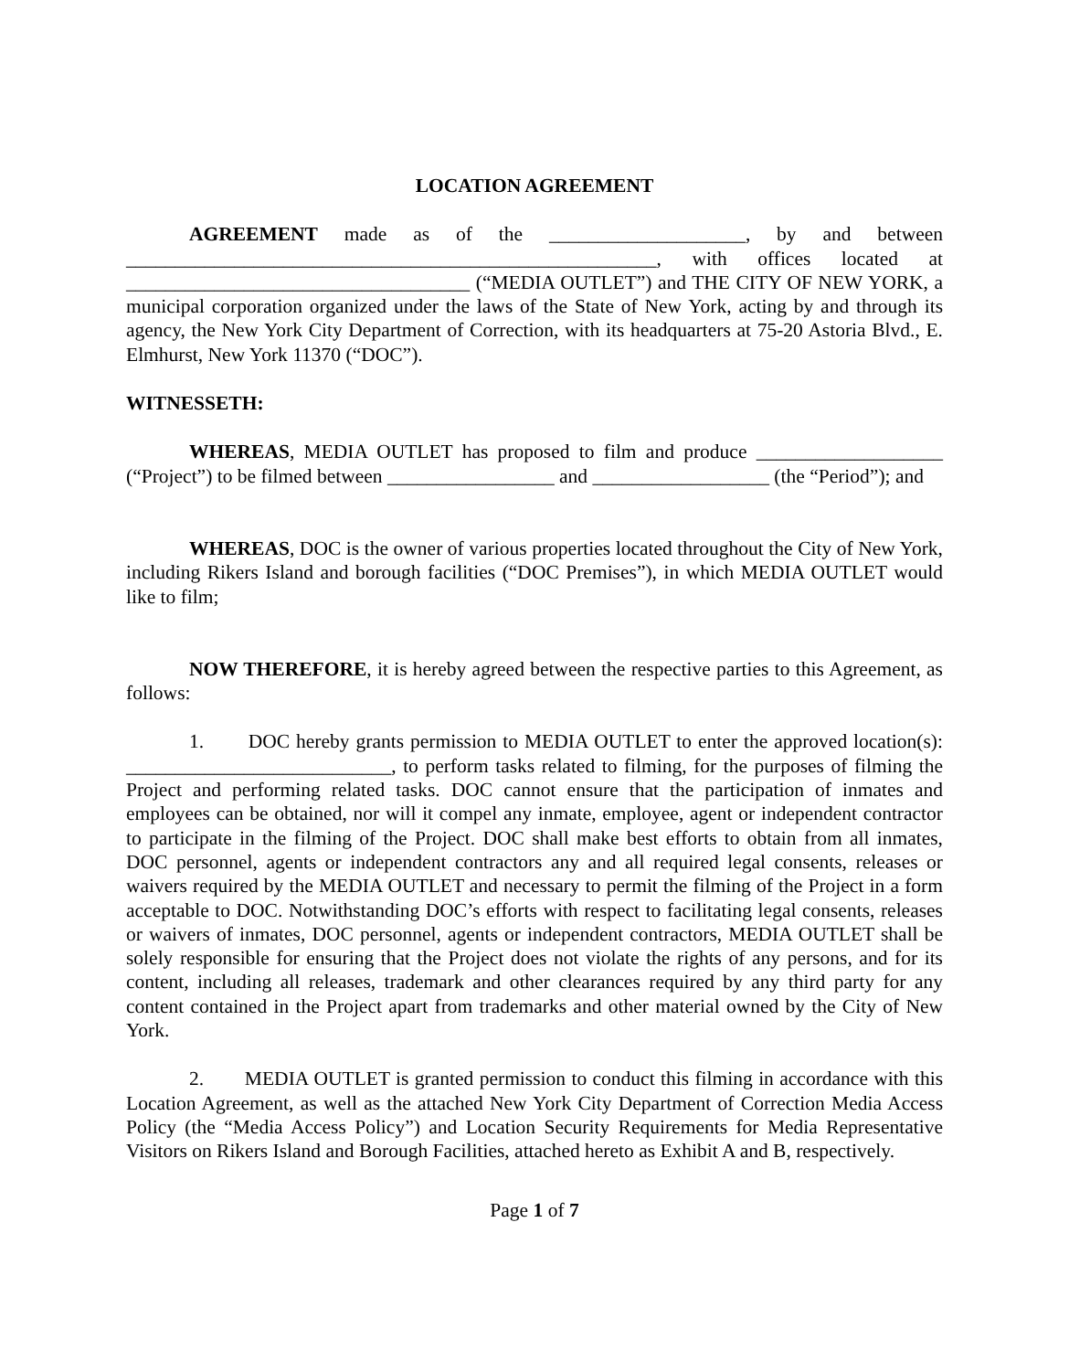LOCATION AGREEMENT
AGREEMENT made as of the ____________________, by and between ______________________________________________________, with offices located at ___________________________________ (“MEDIA OUTLET”) and THE CITY OF NEW YORK, a municipal corporation organized under the laws of the State of New York, acting by and through its agency, the New York City Department of Correction, with its headquarters at 75-20 Astoria Blvd., E. Elmhurst, New York 11370 (“DOC”).
WITNESSETH:
WHEREAS, MEDIA OUTLET has proposed to film and produce ___________________ (“Project”) to be filmed between _________________ and __________________ (the “Period”); and
WHEREAS, DOC is the owner of various properties located throughout the City of New York, including Rikers Island and borough facilities (“DOC Premises”), in which MEDIA OUTLET would like to film;
NOW THEREFORE, it is hereby agreed between the respective parties to this Agreement, as follows:
1. DOC hereby grants permission to MEDIA OUTLET to enter the approved location(s): ___________________________, to perform tasks related to filming, for the purposes of filming the Project and performing related tasks. DOC cannot ensure that the participation of inmates and employees can be obtained, nor will it compel any inmate, employee, agent or independent contractor to participate in the filming of the Project. DOC shall make best efforts to obtain from all inmates, DOC personnel, agents or independent contractors any and all required legal consents, releases or waivers required by the MEDIA OUTLET and necessary to permit the filming of the Project in a form acceptable to DOC. Notwithstanding DOC’s efforts with respect to facilitating legal consents, releases or waivers of inmates, DOC personnel, agents or independent contractors, MEDIA OUTLET shall be solely responsible for ensuring that the Project does not violate the rights of any persons, and for its content, including all releases, trademark and other clearances required by any third party for any content contained in the Project apart from trademarks and other material owned by the City of New York.
2. MEDIA OUTLET is granted permission to conduct this filming in accordance with this Location Agreement, as well as the attached New York City Department of Correction Media Access Policy (the “Media Access Policy”) and Location Security Requirements for Media Representative Visitors on Rikers Island and Borough Facilities, attached hereto as Exhibit A and B, respectively.
Page 1 of 7